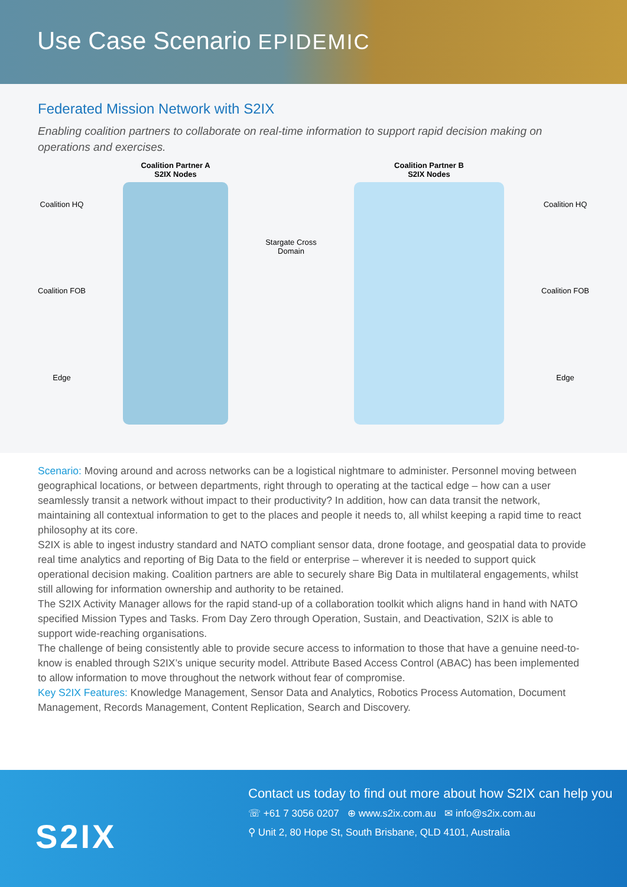Use Case Scenario EPIDEMIC
Federated Mission Network with S2IX
Enabling coalition partners to collaborate on real-time information to support rapid decision making on operations and exercises.
Coalition HQ
Coalition FOB
Edge
Coalition Partner A
S2IX Nodes
Stargate Cross
Domain
Coalition Partner B
S2IX Nodes
Coalition HQ
Coalition FOB
Edge
Scenario: Moving around and across networks can be a logistical nightmare to administer. Personnel moving between geographical locations, or between departments, right through to operating at the tactical edge – how can a user seamlessly transit a network without impact to their productivity? In addition, how can data transit the network, maintaining all contextual information to get to the places and people it needs to, all whilst keeping a rapid time to react philosophy at its core.
S2IX is able to ingest industry standard and NATO compliant sensor data, drone footage, and geospatial data to provide real time analytics and reporting of Big Data to the field or enterprise – wherever it is needed to support quick operational decision making. Coalition partners are able to securely share Big Data in multilateral engagements, whilst still allowing for information ownership and authority to be retained.
The S2IX Activity Manager allows for the rapid stand-up of a collaboration toolkit which aligns hand in hand with NATO specified Mission Types and Tasks. From Day Zero through Operation, Sustain, and Deactivation, S2IX is able to support wide-reaching organisations.
The challenge of being consistently able to provide secure access to information to those that have a genuine need-to-know is enabled through S2IX’s unique security model. Attribute Based Access Control (ABAC) has been implemented to allow information to move throughout the network without fear of compromise.
Key S2IX Features: Knowledge Management, Sensor Data and Analytics, Robotics Process Automation, Document Management, Records Management, Content Replication, Search and Discovery.
S2IX
Contact us today to find out more about how S2IX can help you
☏ +61 7 3056 0207 ⊕ www.s2ix.com.au ✉ info@s2ix.com.au
⚲ Unit 2, 80 Hope St, South Brisbane, QLD 4101, Australia